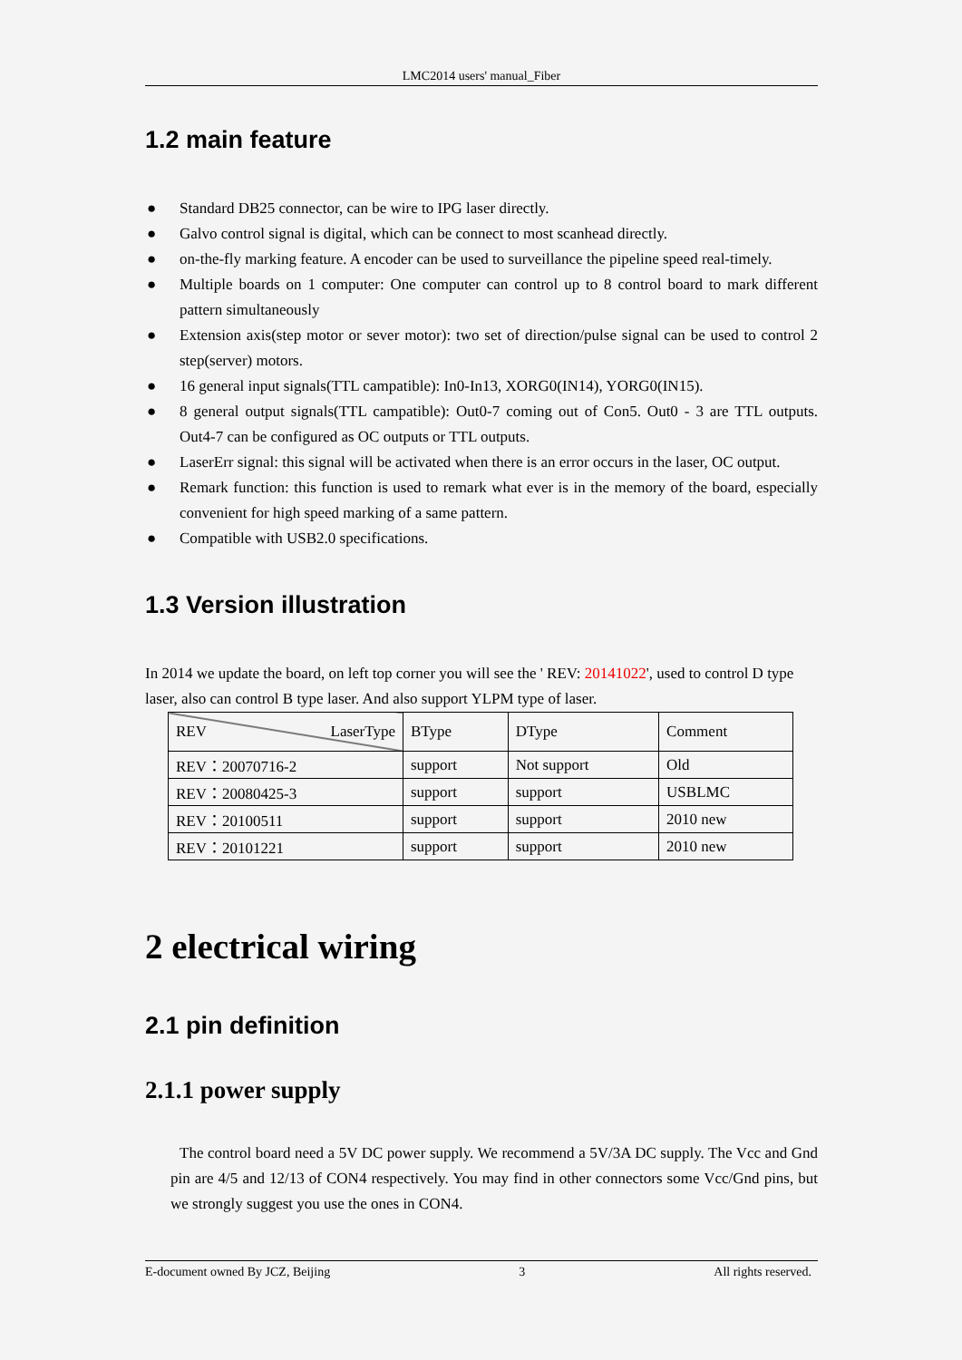LMC2014 users' manual_Fiber
1.2 main feature
● Standard DB25 connector, can be wire to IPG laser directly.
● Galvo control signal is digital, which can be connect to most scanhead directly.
● on-the-fly marking feature. A encoder can be used to surveillance the pipeline speed real-timely.
● Multiple boards on 1 computer: One computer can control up to 8 control board to mark different pattern simultaneously
● Extension axis(step motor or sever motor): two set of direction/pulse signal can be used to control 2 step(server) motors.
● 16 general input signals(TTL campatible): In0-In13, XORG0(IN14), YORG0(IN15).
● 8 general output signals(TTL campatible): Out0-7 coming out of Con5. Out0 - 3 are TTL outputs. Out4-7 can be configured as OC outputs or TTL outputs.
● LaserErr signal: this signal will be activated when there is an error occurs in the laser, OC output.
● Remark function: this function is used to remark what ever is in the memory of the board, especially convenient for high speed marking of a same pattern.
● Compatible with USB2.0 specifications.
1.3 Version illustration
In 2014 we update the board, on left top corner you will see the ' REV: 20141022', used to control D type laser, also can control B type laser. And also support YLPM type of laser.
| REV LaserType | BType | DType | Comment |
| REV：20070716-2 | support | Not support | Old |
| REV：20080425-3 | support | support | USBLMC |
| REV：20100511 | support | support | 2010 new |
| REV：20101221 | support | support | 2010 new |
2 electrical wiring
2.1 pin definition
2.1.1 power supply
The control board need a 5V DC power supply. We recommend a 5V/3A DC supply. The Vcc and Gnd pin are 4/5 and 12/13 of CON4 respectively. You may find in other connectors some Vcc/Gnd pins, but we strongly suggest you use the ones in CON4.
E-document owned By JCZ, Beijing 3 All rights reserved.